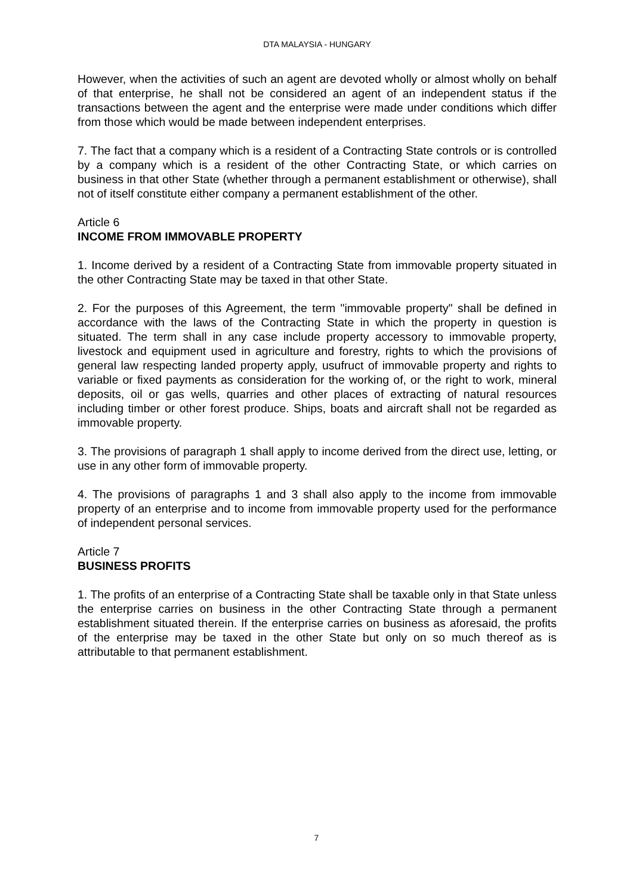DTA MALAYSIA - HUNGARY
However, when the activities of such an agent are devoted wholly or almost wholly on behalf of that enterprise, he shall not be considered an agent of an independent status if the transactions between the agent and the enterprise were made under conditions which differ from those which would be made between independent enterprises.
7. The fact that a company which is a resident of a Contracting State controls or is controlled by a company which is a resident of the other Contracting State, or which carries on business in that other State (whether through a permanent establishment or otherwise), shall not of itself constitute either company a permanent establishment of the other.
Article 6
INCOME FROM IMMOVABLE PROPERTY
1. Income derived by a resident of a Contracting State from immovable property situated in the other Contracting State may be taxed in that other State.
2. For the purposes of this Agreement, the term "immovable property" shall be defined in accordance with the laws of the Contracting State in which the property in question is situated. The term shall in any case include property accessory to immovable property, livestock and equipment used in agriculture and forestry, rights to which the provisions of general law respecting landed property apply, usufruct of immovable property and rights to variable or fixed payments as consideration for the working of, or the right to work, mineral deposits, oil or gas wells, quarries and other places of extracting of natural resources including timber or other forest produce. Ships, boats and aircraft shall not be regarded as immovable property.
3. The provisions of paragraph 1 shall apply to income derived from the direct use, letting, or use in any other form of immovable property.
4. The provisions of paragraphs 1 and 3 shall also apply to the income from immovable property of an enterprise and to income from immovable property used for the performance of independent personal services.
Article 7
BUSINESS PROFITS
1. The profits of an enterprise of a Contracting State shall be taxable only in that State unless the enterprise carries on business in the other Contracting State through a permanent establishment situated therein. If the enterprise carries on business as aforesaid, the profits of the enterprise may be taxed in the other State but only on so much thereof as is attributable to that permanent establishment.
7